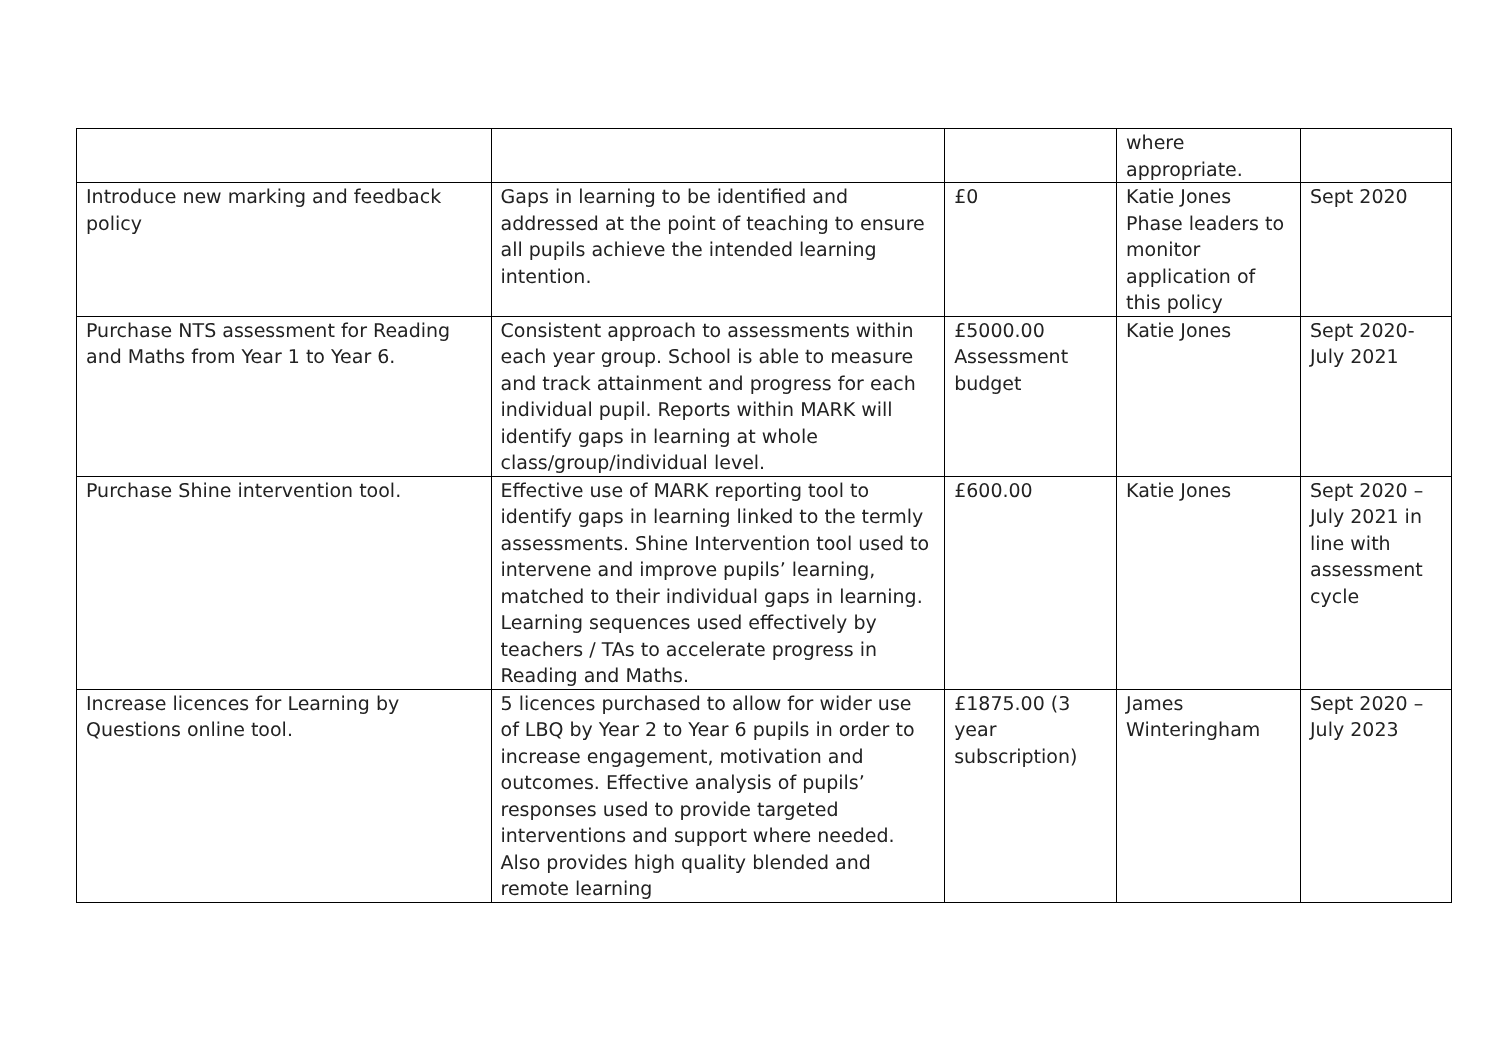| | | | where appropriate. | |
| Introduce new marking and feedback policy | Gaps in learning to be identified and addressed at the point of teaching to ensure all pupils achieve the intended learning intention. | £0 | Katie Jones Phase leaders to monitor application of this policy | Sept 2020 |
| Purchase NTS assessment for Reading and Maths from Year 1 to Year 6. | Consistent approach to assessments within each year group. School is able to measure and track attainment and progress for each individual pupil. Reports within MARK will identify gaps in learning at whole class/group/individual level. | £5000.00 Assessment budget | Katie Jones | Sept 2020- July 2021 |
| Purchase Shine intervention tool. | Effective use of MARK reporting tool to identify gaps in learning linked to the termly assessments. Shine Intervention tool used to intervene and improve pupils’ learning, matched to their individual gaps in learning. Learning sequences used effectively by teachers / TAs to accelerate progress in Reading and Maths. | £600.00 | Katie Jones | Sept 2020 – July 2021 in line with assessment cycle |
| Increase licences for Learning by Questions online tool. | 5 licences purchased to allow for wider use of LBQ by Year 2 to Year 6 pupils in order to increase engagement, motivation and outcomes. Effective analysis of pupils’ responses used to provide targeted interventions and support where needed. Also provides high quality blended and remote learning | £1875.00 (3 year subscription) | James Winteringham | Sept 2020 – July 2023 |